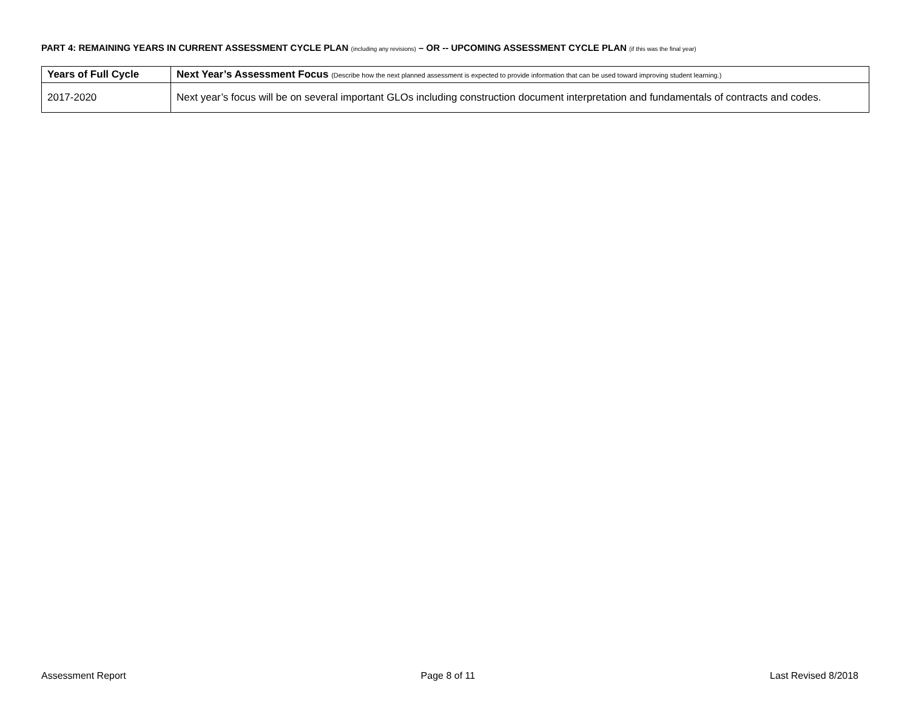PART 4: REMAINING YEARS IN CURRENT ASSESSMENT CYCLE PLAN (including any revisions) – OR -- UPCOMING ASSESSMENT CYCLE PLAN (if this was the final year)
| Years of Full Cycle | Next Year’s Assessment Focus (Describe how the next planned assessment is expected to provide information that can be used toward improving student learning.) |
| --- | --- |
| 2017-2020 | Next year’s focus will be on several important GLOs including construction document interpretation and fundamentals of contracts and codes. |
Assessment Report Page 8 of 11 Last Revised 8/2018